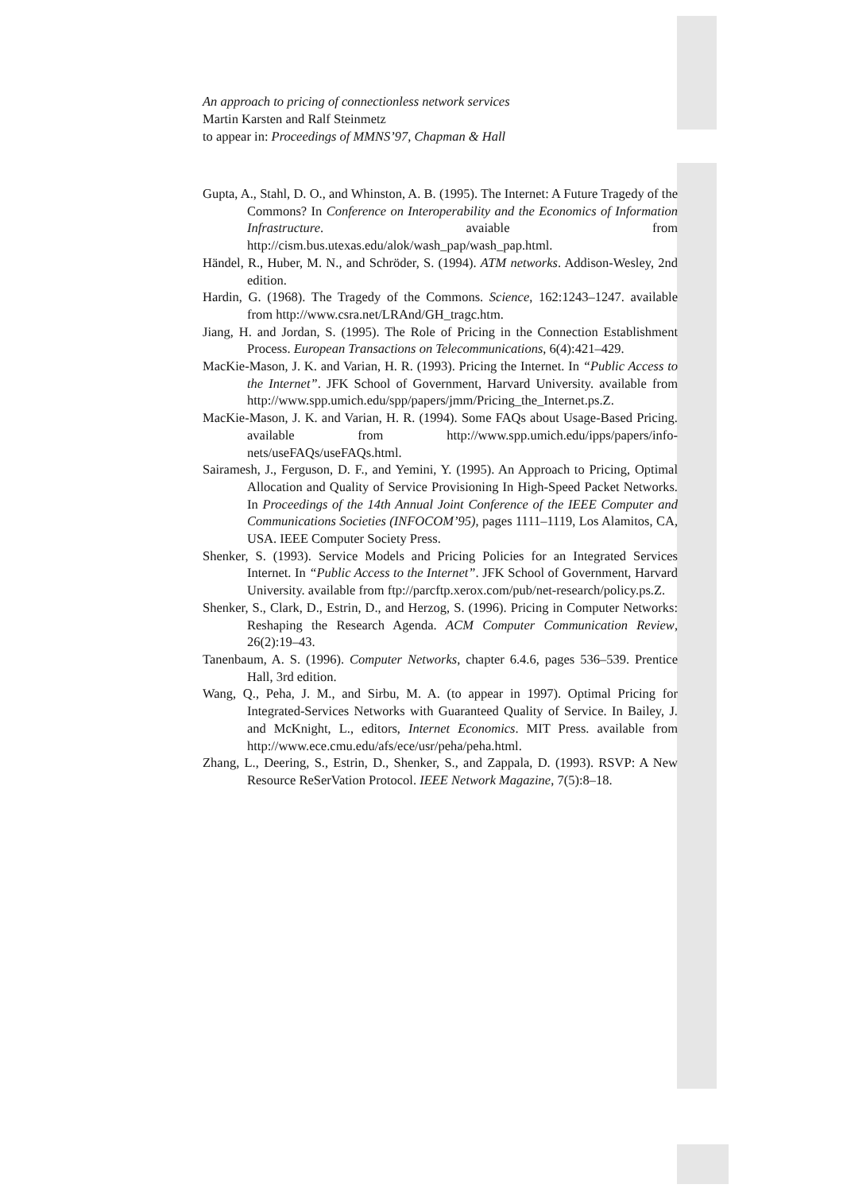An approach to pricing of connectionless network services
Martin Karsten and Ralf Steinmetz
to appear in: Proceedings of MMNS’97, Chapman & Hall
Gupta, A., Stahl, D. O., and Whinston, A. B. (1995). The Internet: A Future Tragedy of the Commons? In Conference on Interoperability and the Economics of Information Infrastructure. avaiable from http://cism.bus.utexas.edu/alok/wash_pap/wash_pap.html.
Händel, R., Huber, M. N., and Schröder, S. (1994). ATM networks. Addison-Wesley, 2nd edition.
Hardin, G. (1968). The Tragedy of the Commons. Science, 162:1243–1247. available from http://www.csra.net/LRAnd/GH_tragc.htm.
Jiang, H. and Jordan, S. (1995). The Role of Pricing in the Connection Establishment Process. European Transactions on Telecommunications, 6(4):421–429.
MacKie-Mason, J. K. and Varian, H. R. (1993). Pricing the Internet. In “Public Access to the Internet”. JFK School of Government, Harvard University. available from http://www.spp.umich.edu/spp/papers/jmm/Pricing_the_Internet.ps.Z.
MacKie-Mason, J. K. and Varian, H. R. (1994). Some FAQs about Usage-Based Pricing. available from http://www.spp.umich.edu/ipps/papers/info-nets/useFAQs/useFAQs.html.
Sairamesh, J., Ferguson, D. F., and Yemini, Y. (1995). An Approach to Pricing, Optimal Allocation and Quality of Service Provisioning In High-Speed Packet Networks. In Proceedings of the 14th Annual Joint Conference of the IEEE Computer and Communications Societies (INFOCOM’95), pages 1111–1119, Los Alamitos, CA, USA. IEEE Computer Society Press.
Shenker, S. (1993). Service Models and Pricing Policies for an Integrated Services Internet. In “Public Access to the Internet”. JFK School of Government, Harvard University. available from ftp://parcftp.xerox.com/pub/net-research/policy.ps.Z.
Shenker, S., Clark, D., Estrin, D., and Herzog, S. (1996). Pricing in Computer Networks: Reshaping the Research Agenda. ACM Computer Communication Review, 26(2):19–43.
Tanenbaum, A. S. (1996). Computer Networks, chapter 6.4.6, pages 536–539. Prentice Hall, 3rd edition.
Wang, Q., Peha, J. M., and Sirbu, M. A. (to appear in 1997). Optimal Pricing for Integrated-Services Networks with Guaranteed Quality of Service. In Bailey, J. and McKnight, L., editors, Internet Economics. MIT Press. available from http://www.ece.cmu.edu/afs/ece/usr/peha/peha.html.
Zhang, L., Deering, S., Estrin, D., Shenker, S., and Zappala, D. (1993). RSVP: A New Resource ReSerVation Protocol. IEEE Network Magazine, 7(5):8–18.